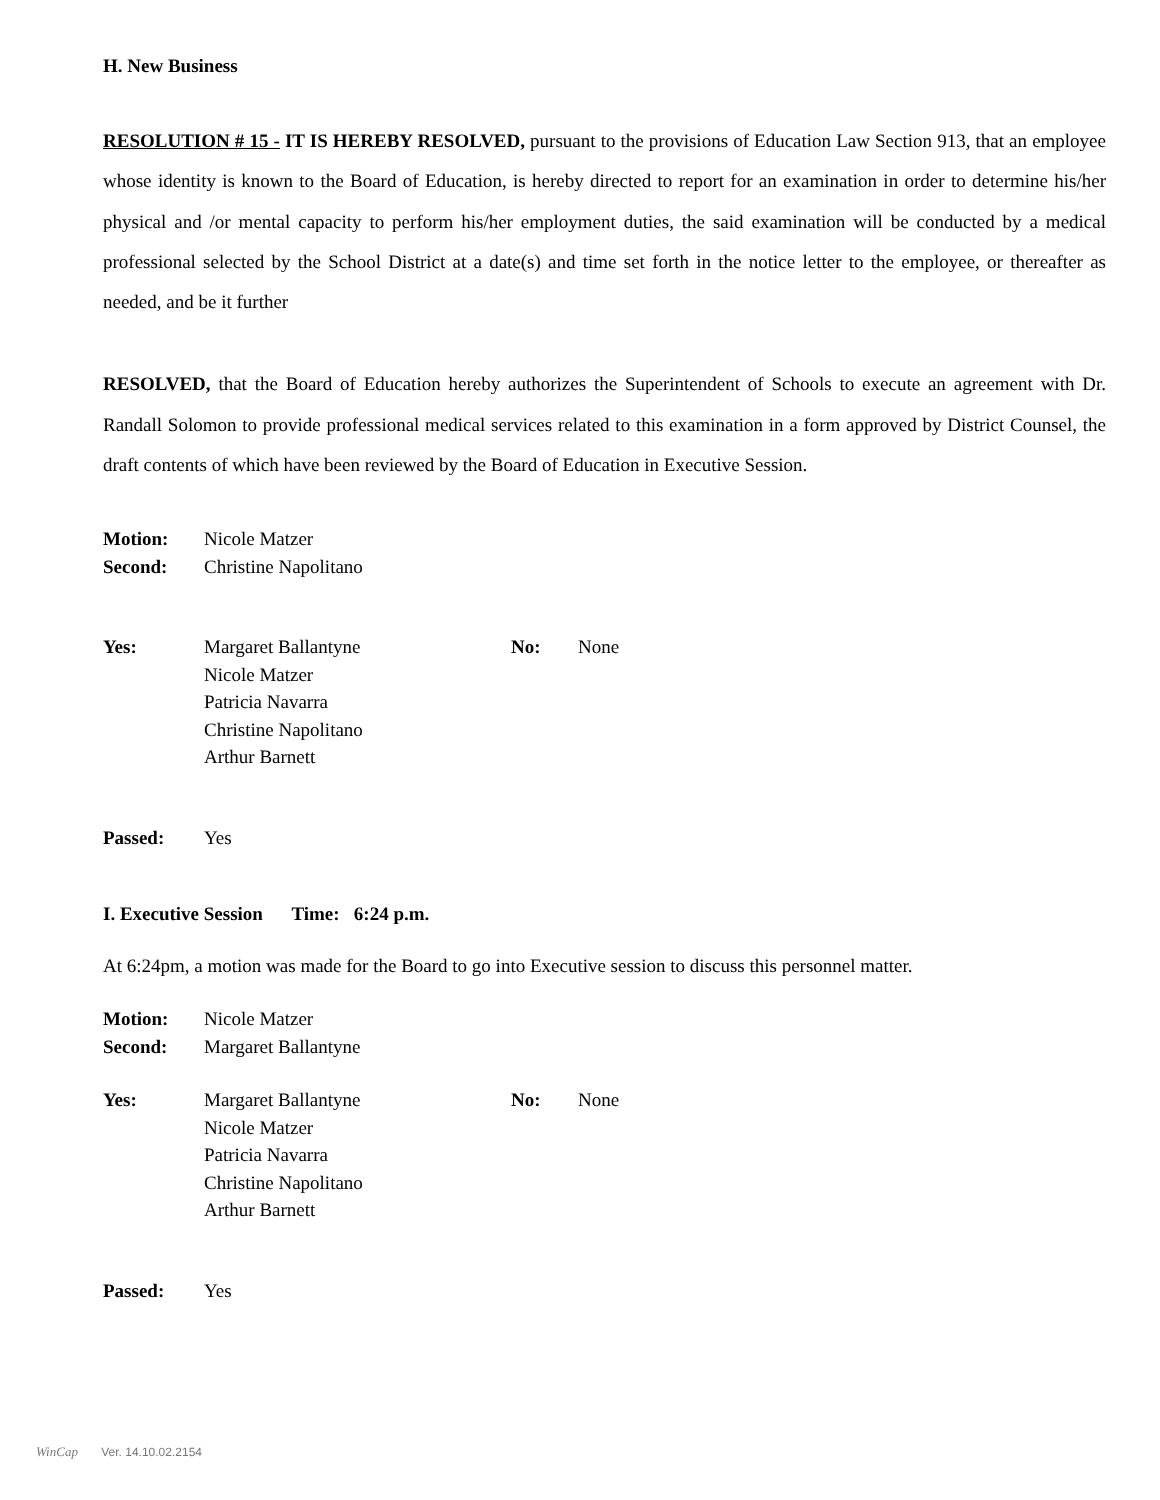H. New Business
RESOLUTION # 15 - IT IS HEREBY RESOLVED, pursuant to the provisions of Education Law Section 913, that an employee whose identity is known to the Board of Education, is hereby directed to report for an examination in order to determine his/her physical and /or mental capacity to perform his/her employment duties, the said examination will be conducted by a medical professional selected by the School District at a date(s) and time set forth in the notice letter to the employee, or thereafter as needed, and be it further
RESOLVED, that the Board of Education hereby authorizes the Superintendent of Schools to execute an agreement with Dr. Randall Solomon to provide professional medical services related to this examination in a form approved by District Counsel, the draft contents of which have been reviewed by the Board of Education in Executive Session.
Motion: Nicole Matzer
Second: Christine Napolitano
Yes: Margaret Ballantyne
Nicole Matzer
Patricia Navarra
Christine Napolitano
Arthur Barnett
No: None
Passed: Yes
I. Executive Session Time: 6:24 p.m.
At 6:24pm, a motion was made for the Board to go into Executive session to discuss this personnel matter.
Motion: Nicole Matzer
Second: Margaret Ballantyne
Yes: Margaret Ballantyne
Nicole Matzer
Patricia Navarra
Christine Napolitano
Arthur Barnett
No: None
Passed: Yes
WinCap Ver. 14.10.02.2154